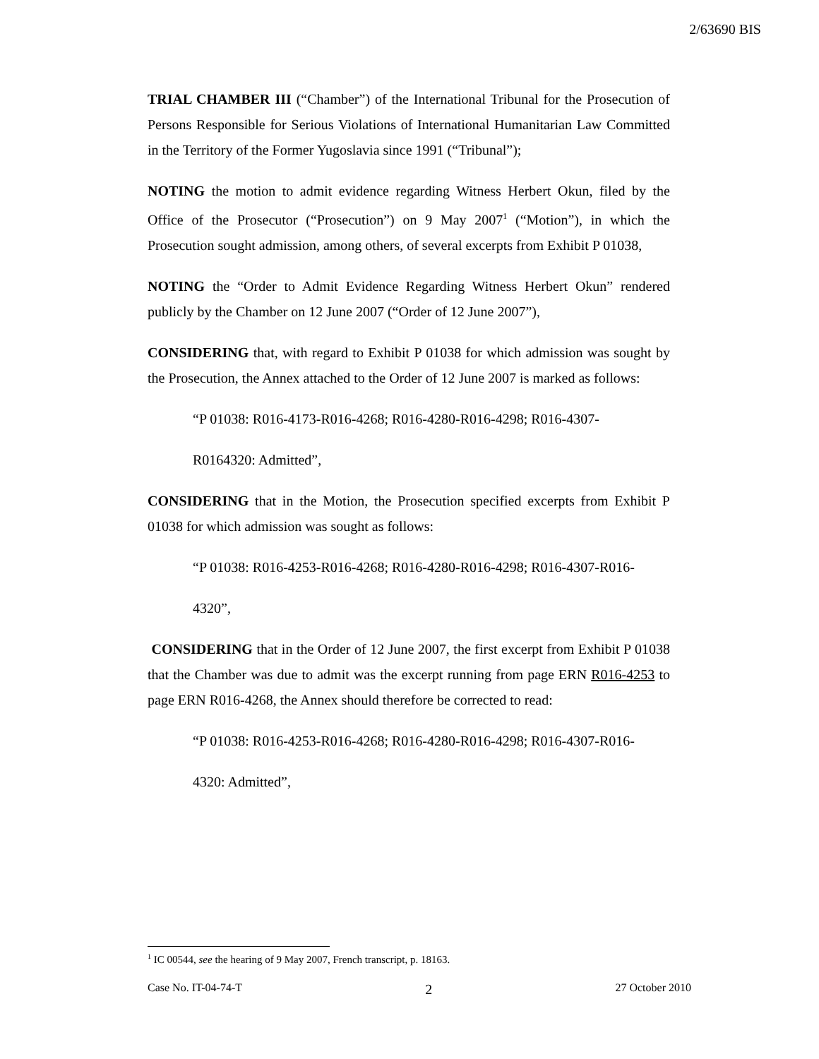2/63690 BIS
TRIAL CHAMBER III (“Chamber”) of the International Tribunal for the Prosecution of Persons Responsible for Serious Violations of International Humanitarian Law Committed in the Territory of the Former Yugoslavia since 1991 (“Tribunal”);
NOTING the motion to admit evidence regarding Witness Herbert Okun, filed by the Office of the Prosecutor (“Prosecution”) on 9 May 2007<sup>1</sup> (“Motion”), in which the Prosecution sought admission, among others, of several excerpts from Exhibit P 01038,
NOTING the “Order to Admit Evidence Regarding Witness Herbert Okun” rendered publicly by the Chamber on 12 June 2007 (“Order of 12 June 2007”),
CONSIDERING that, with regard to Exhibit P 01038 for which admission was sought by the Prosecution, the Annex attached to the Order of 12 June 2007 is marked as follows:
“P 01038: R016-4173-R016-4268; R016-4280-R016-4298; R016-4307-
R0164320: Admitted”,
CONSIDERING that in the Motion, the Prosecution specified excerpts from Exhibit P 01038 for which admission was sought as follows:
“P 01038: R016-4253-R016-4268; R016-4280-R016-4298; R016-4307-R016-
4320”,
CONSIDERING that in the Order of 12 June 2007, the first excerpt from Exhibit P 01038 that the Chamber was due to admit was the excerpt running from page ERN R016-4253 to page ERN R016-4268, the Annex should therefore be corrected to read:
“P 01038: R016-4253-R016-4268; R016-4280-R016-4298; R016-4307-R016-
4320: Admitted”,
<sup>1</sup> IC 00544, see the hearing of 9 May 2007, French transcript, p. 18163.
Case No. IT-04-74-T 2 27 October 2010